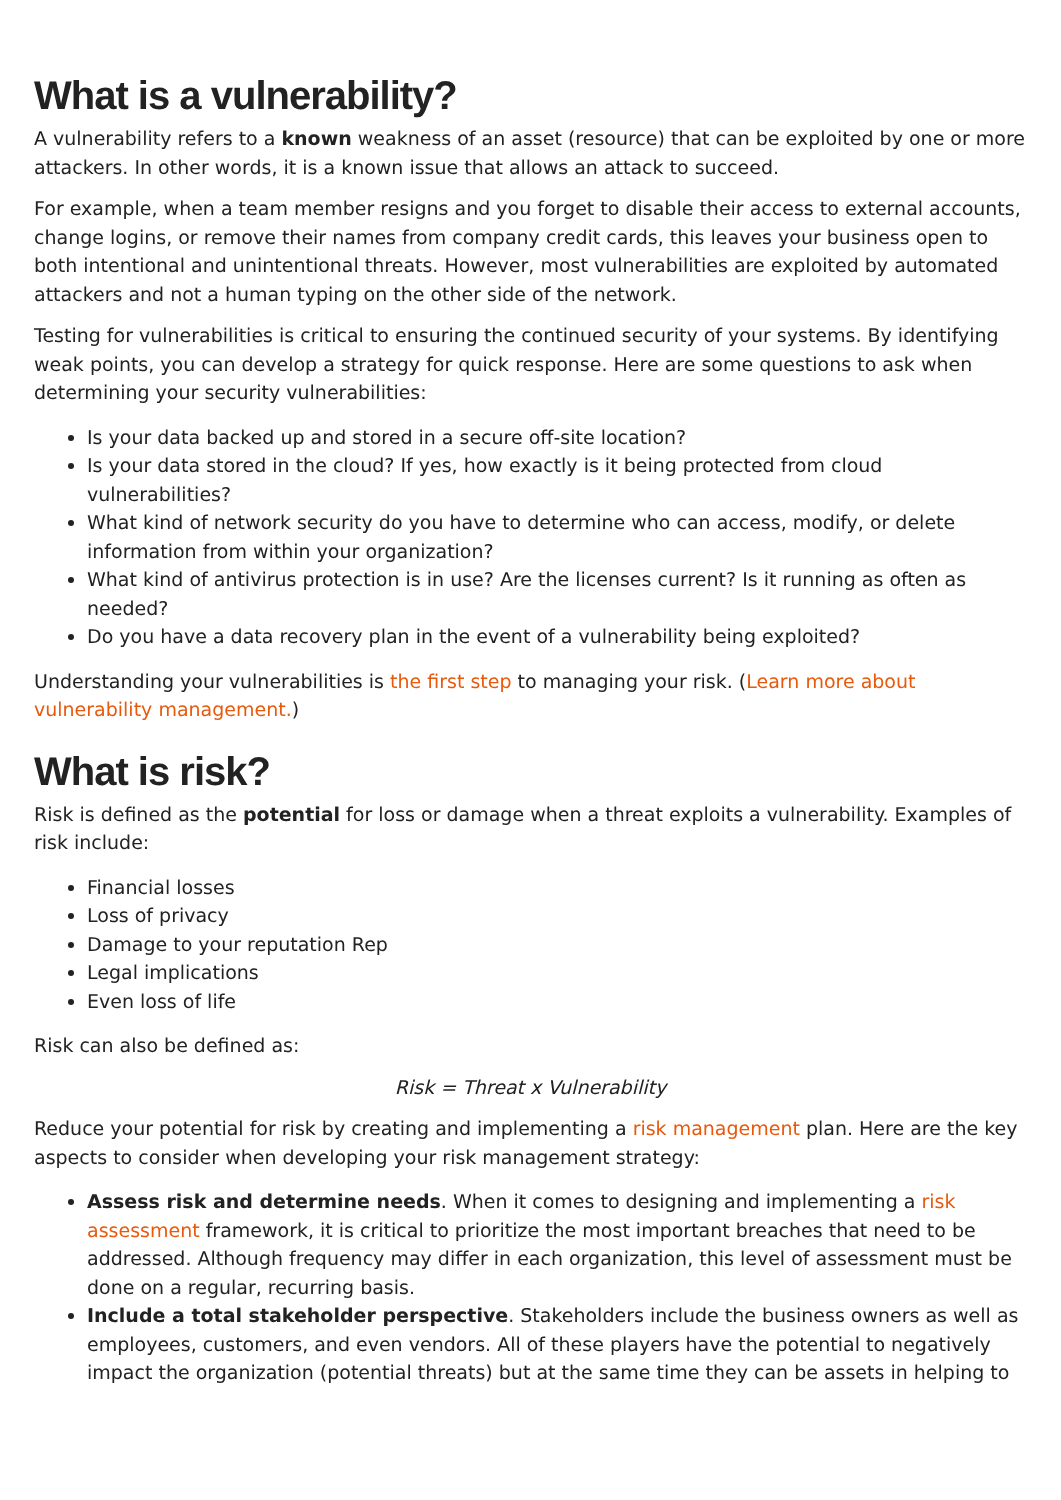What is a vulnerability?
A vulnerability refers to a known weakness of an asset (resource) that can be exploited by one or more attackers. In other words, it is a known issue that allows an attack to succeed.
For example, when a team member resigns and you forget to disable their access to external accounts, change logins, or remove their names from company credit cards, this leaves your business open to both intentional and unintentional threats. However, most vulnerabilities are exploited by automated attackers and not a human typing on the other side of the network.
Testing for vulnerabilities is critical to ensuring the continued security of your systems. By identifying weak points, you can develop a strategy for quick response. Here are some questions to ask when determining your security vulnerabilities:
Is your data backed up and stored in a secure off-site location?
Is your data stored in the cloud? If yes, how exactly is it being protected from cloud vulnerabilities?
What kind of network security do you have to determine who can access, modify, or delete information from within your organization?
What kind of antivirus protection is in use? Are the licenses current? Is it running as often as needed?
Do you have a data recovery plan in the event of a vulnerability being exploited?
Understanding your vulnerabilities is the first step to managing your risk. (Learn more about vulnerability management.)
What is risk?
Risk is defined as the potential for loss or damage when a threat exploits a vulnerability. Examples of risk include:
Financial losses
Loss of privacy
Damage to your reputation Rep
Legal implications
Even loss of life
Risk can also be defined as:
Risk = Threat x Vulnerability
Reduce your potential for risk by creating and implementing a risk management plan. Here are the key aspects to consider when developing your risk management strategy:
Assess risk and determine needs. When it comes to designing and implementing a risk assessment framework, it is critical to prioritize the most important breaches that need to be addressed. Although frequency may differ in each organization, this level of assessment must be done on a regular, recurring basis.
Include a total stakeholder perspective. Stakeholders include the business owners as well as employees, customers, and even vendors. All of these players have the potential to negatively impact the organization (potential threats) but at the same time they can be assets in helping to